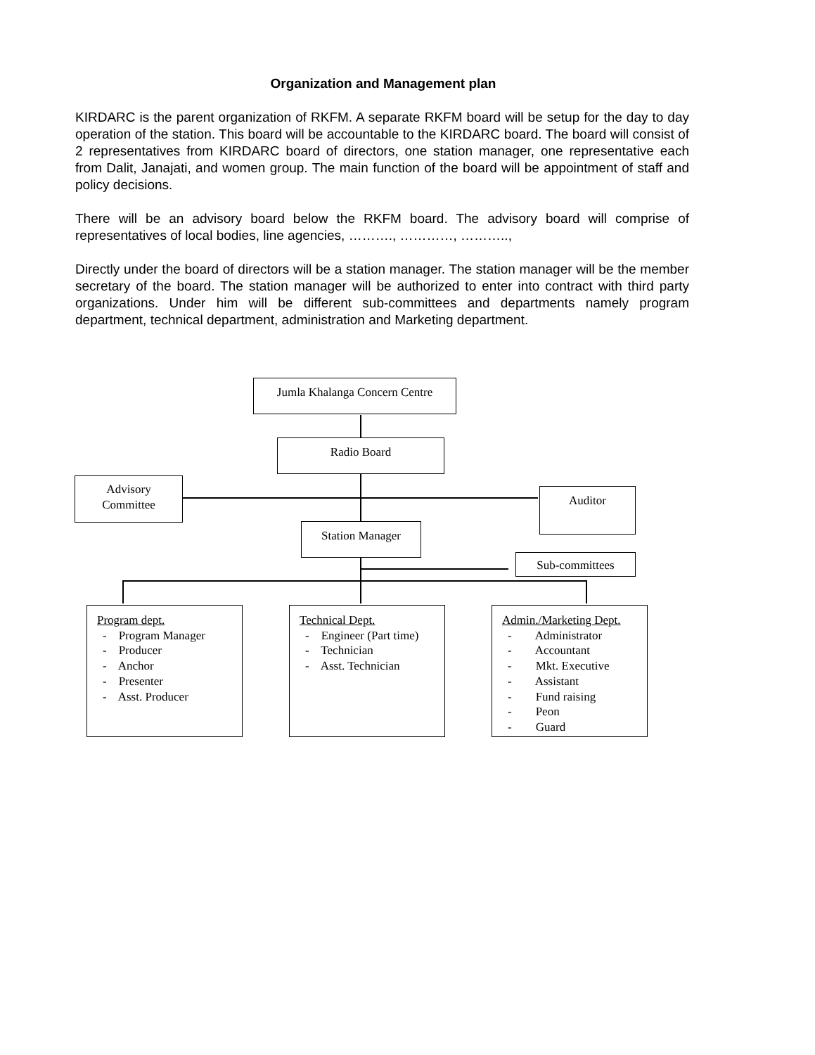Organization and Management plan
KIRDARC is the parent organization of RKFM. A separate RKFM board will be setup for the day to day operation of the station. This board will be accountable to the KIRDARC board. The board will consist of 2 representatives from KIRDARC board of directors, one station manager, one representative each from Dalit, Janajati, and women group. The main function of the board will be appointment of staff and policy decisions.
There will be an advisory board below the RKFM board. The advisory board will comprise of representatives of local bodies, line agencies, ………., …………, ………..,
Directly under the board of directors will be a station manager. The station manager will be the member secretary of the board. The station manager will be authorized to enter into contract with third party organizations. Under him will be different sub-committees and departments namely program department, technical department, administration and Marketing department.
Jumla Khalanga Concern Centre
Radio Board
Advisory
Committee
Auditor
Station Manager
Sub-committees
Program dept.
- Program Manager
- Producer
- Anchor
- Presenter
- Asst. Producer
Technical Dept.
- Engineer (Part time)
- Technician
- Asst. Technician
Admin./Marketing Dept.
- Administrator
- Accountant
- Mkt. Executive
- Assistant
- Fund raising
- Peon
- Guard